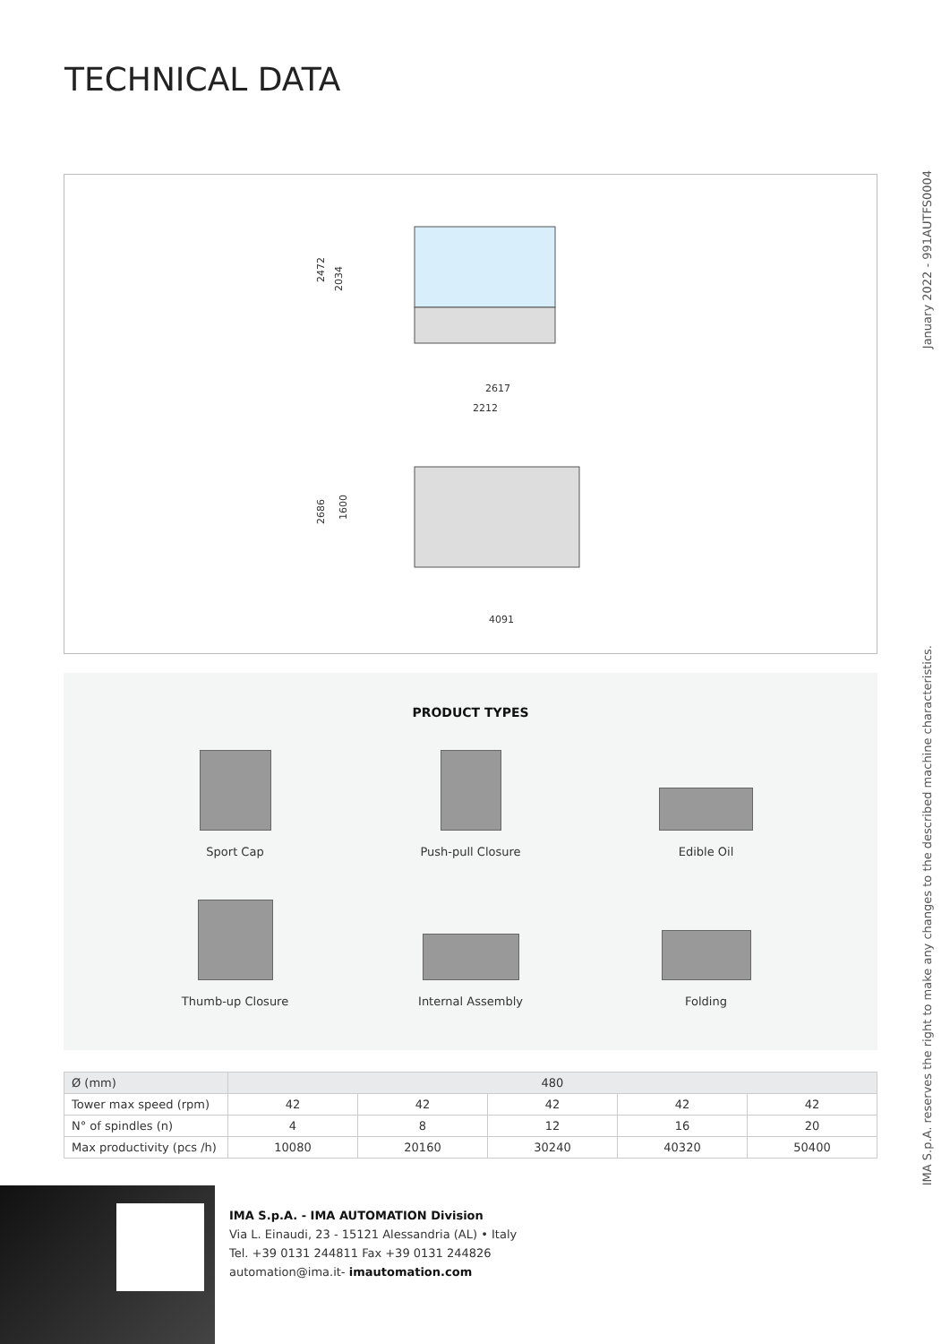TECHNICAL DATA
January 2022 - 991AUTFS0004
IMA S.p.A. reserves the right to make any changes to the described machine characteristics.
2472
2034
2617
2212
2686
1600
4091
PRODUCT TYPES
Sport Cap
Push-pull Closure
Edible Oil
Thumb-up Closure
Internal Assembly
Folding
| Ø (mm) | 480 | | | | |
| --- | --- | --- | --- | --- | --- |
| Tower max speed (rpm) | 42 | 42 | 42 | 42 | 42 |
| N° of spindles (n) | 4 | 8 | 12 | 16 | 20 |
| Max productivity (pcs /h) | 10080 | 20160 | 30240 | 40320 | 50400 |
IMA S.p.A. - IMA AUTOMATION Division
Via L. Einaudi, 23 - 15121 Alessandria (AL) • Italy
Tel. +39 0131 244811 Fax +39 0131 244826
automation@ima.it- imautomation.com